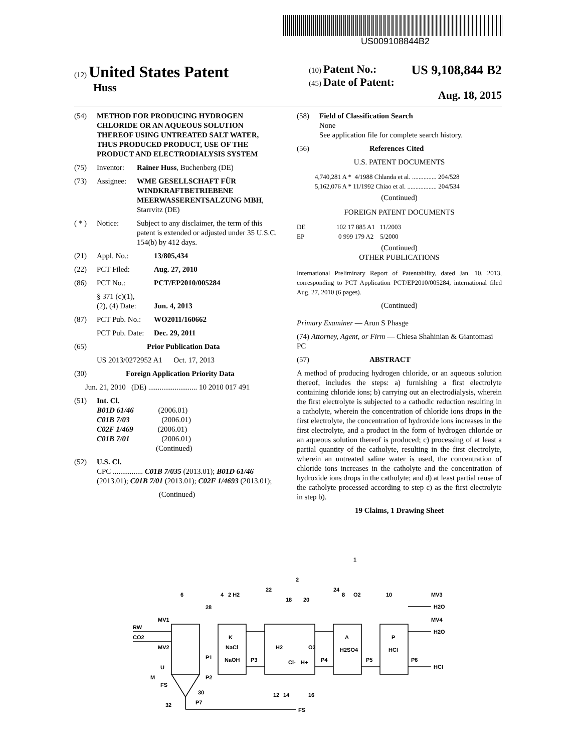US009108844B2
(12) United States Patent
Huss
(10) Patent No.: US 9,108,844 B2
(45) Date of Patent: Aug. 18, 2015
(54) METHOD FOR PRODUCING HYDROGEN CHLORIDE OR AN AQUEOUS SOLUTION THEREOF USING UNTREATED SALT WATER, THUS PRODUCED PRODUCT, USE OF THE PRODUCT AND ELECTRODIALYSIS SYSTEM
(75) Inventor: Rainer Huss, Buchenberg (DE)
(73) Assignee: WME GESELLSCHAFT FÜR WINDKRAFTBETRIEBENE MEERWASSERENTSALZUNG MBH, Starrvitz (DE)
( * ) Notice: Subject to any disclaimer, the term of this patent is extended or adjusted under 35 U.S.C. 154(b) by 412 days.
(21) Appl. No.: 13/805,434
(22) PCT Filed: Aug. 27, 2010
(86) PCT No.: PCT/EP2010/005284
§ 371 (c)(1),
(2), (4) Date: Jun. 4, 2013
(87) PCT Pub. No.: WO2011/160662
PCT Pub. Date: Dec. 29, 2011
(65) Prior Publication Data
US 2013/0272952 A1 Oct. 17, 2013
(30) Foreign Application Priority Data
Jun. 21, 2010 (DE) .......................... 10 2010 017 491
(51) Int. Cl.
B01D 61/46 (2006.01)
C01B 7/03 (2006.01)
C02F 1/469 (2006.01)
C01B 7/01 (2006.01)
(Continued)
(52) U.S. Cl.
CPC ................ C01B 7/035 (2013.01); B01D 61/46 (2013.01); C01B 7/01 (2013.01); C02F 1/4693 (2013.01);
(Continued)
(58) Field of Classification Search
None
See application file for complete search history.
(56) References Cited
U.S. PATENT DOCUMENTS
4,740,281 A * 4/1988 Chlanda et al. ............... 204/528
5,162,076 A * 11/1992 Chiao et al. .................. 204/534
(Continued)
FOREIGN PATENT DOCUMENTS
DE 102 17 885 A1 11/2003
EP 0 999 179 A2 5/2000
(Continued)
OTHER PUBLICATIONS
International Preliminary Report of Patentability, dated Jan. 10, 2013, corresponding to PCT Application PCT/EP2010/005284, international filed Aug. 27, 2010 (6 pages).
(Continued)
Primary Examiner — Arun S Phasge
(74) Attorney, Agent, or Firm — Chiesa Shahinian & Giantomasi PC
(57) ABSTRACT
A method of producing hydrogen chloride, or an aqueous solution thereof, includes the steps: a) furnishing a first electrolyte containing chloride ions; b) carrying out an electrodialysis, wherein the first electrolyte is subjected to a cathodic reduction resulting in a catholyte, wherein the concentration of chloride ions drops in the first electrolyte, the concentration of hydroxide ions increases in the first electrolyte, and a product in the form of hydrogen chloride or an aqueous solution thereof is produced; c) processing of at least a partial quantity of the catholyte, resulting in the first electrolyte, wherein an untreated saline water is used, the concentration of chloride ions increases in the catholyte and the concentration of hydroxide ions drops in the catholyte; and d) at least partial reuse of the catholyte processed according to step c) as the first electrolyte in step b).
19 Claims, 1 Drawing Sheet
RW
CO2
MV1
MV2
6
K
NaCl
NaOH
4
2 H2
22
2
24
H2
Cl-
H+
O2
A
H2SO4
8
O2
P
HCl
10
MV3
H2O
MV4
H2O
HCl
P1
P2
P3
P4
P5
P6
P7
M
U
FS
FS
28
30
32
12
14
16
18
20
1